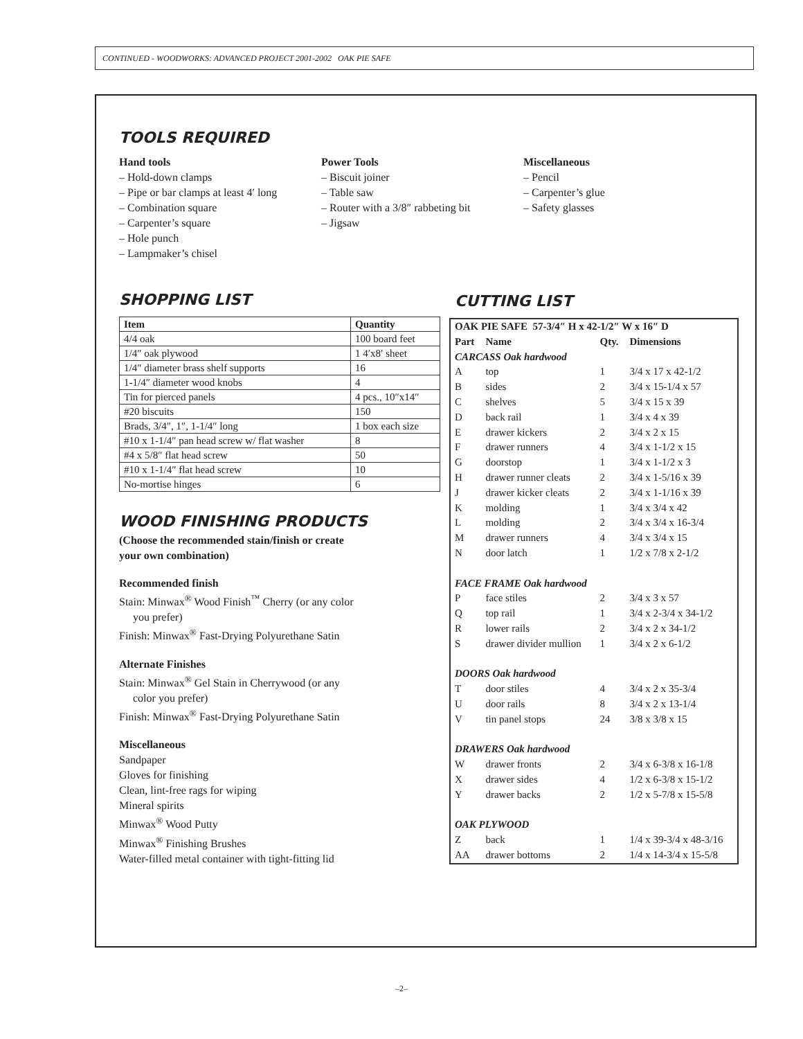CONTINUED - WOODWORKS: ADVANCED PROJECT 2001-2002 OAK PIE SAFE
TOOLS REQUIRED
Hand tools
– Hold-down clamps
– Pipe or bar clamps at least 4′ long
– Combination square
– Carpenter’s square
– Hole punch
– Lampmaker’s chisel
Power Tools
– Biscuit joiner
– Table saw
– Router with a 3/8″ rabbeting bit
– Jigsaw
Miscellaneous
– Pencil
– Carpenter’s glue
– Safety glasses
SHOPPING LIST
| Item | Quantity |
| --- | --- |
| 4/4 oak | 100 board feet |
| 1/4″ oak plywood | 1 4′x8′ sheet |
| 1/4″ diameter brass shelf supports | 16 |
| 1-1/4″ diameter wood knobs | 4 |
| Tin for pierced panels | 4 pcs., 10″x14″ |
| #20 biscuits | 150 |
| Brads, 3/4″, 1″, 1-1/4″ long | 1 box each size |
| #10 x 1-1/4″ pan head screw w/ flat washer | 8 |
| #4 x 5/8″ flat head screw | 50 |
| #10 x 1-1/4″ flat head screw | 10 |
| No-mortise hinges | 6 |
WOOD FINISHING PRODUCTS
(Choose the recommended stain/finish or create
your own combination)
Recommended finish
Stain: Minwax<sup>®</sup> Wood Finish<sup>™</sup> Cherry (or any color
you prefer)
Finish: Minwax<sup>®</sup> Fast-Drying Polyurethane Satin
Alternate Finishes
Stain: Minwax<sup>®</sup> Gel Stain in Cherrywood (or any
color you prefer)
Finish: Minwax<sup>®</sup> Fast-Drying Polyurethane Satin
Miscellaneous
Sandpaper
Gloves for finishing
Clean, lint-free rags for wiping
Mineral spirits
Minwax<sup>®</sup> Wood Putty
Minwax<sup>®</sup> Finishing Brushes
Water-filled metal container with tight-fitting lid
CUTTING LIST
| OAK PIE SAFE 57-3/4″ H x 42-1/2″ W x 16″ D | | | |
| Part | Name | Qty. | Dimensions |
| CARCASS Oak hardwood | | | |
| A | top | 1 | 3/4 x 17 x 42-1/2 |
| B | sides | 2 | 3/4 x 15-1/4 x 57 |
| C | shelves | 5 | 3/4 x 15 x 39 |
| D | back rail | 1 | 3/4 x 4 x 39 |
| E | drawer kickers | 2 | 3/4 x 2 x 15 |
| F | drawer runners | 4 | 3/4 x 1-1/2 x 15 |
| G | doorstop | 1 | 3/4 x 1-1/2 x 3 |
| H | drawer runner cleats | 2 | 3/4 x 1-5/16 x 39 |
| J | drawer kicker cleats | 2 | 3/4 x 1-1/16 x 39 |
| K | molding | 1 | 3/4 x 3/4 x 42 |
| L | molding | 2 | 3/4 x 3/4 x 16-3/4 |
| M | drawer runners | 4 | 3/4 x 3/4 x 15 |
| N | door latch | 1 | 1/2 x 7/8 x 2-1/2 |
| FACE FRAME Oak hardwood | | | |
| P | face stiles | 2 | 3/4 x 3 x 57 |
| Q | top rail | 1 | 3/4 x 2-3/4 x 34-1/2 |
| R | lower rails | 2 | 3/4 x 2 x 34-1/2 |
| S | drawer divider mullion | 1 | 3/4 x 2 x 6-1/2 |
| DOORS Oak hardwood | | | |
| T | door stiles | 4 | 3/4 x 2 x 35-3/4 |
| U | door rails | 8 | 3/4 x 2 x 13-1/4 |
| V | tin panel stops | 24 | 3/8 x 3/8 x 15 |
| DRAWERS Oak hardwood | | | |
| W | drawer fronts | 2 | 3/4 x 6-3/8 x 16-1/8 |
| X | drawer sides | 4 | 1/2 x 6-3/8 x 15-1/2 |
| Y | drawer backs | 2 | 1/2 x 5-7/8 x 15-5/8 |
| OAK PLYWOOD | | | |
| Z | back | 1 | 1/4 x 39-3/4 x 48-3/16 |
| AA | drawer bottoms | 2 | 1/4 x 14-3/4 x 15-5/8 |
–2–